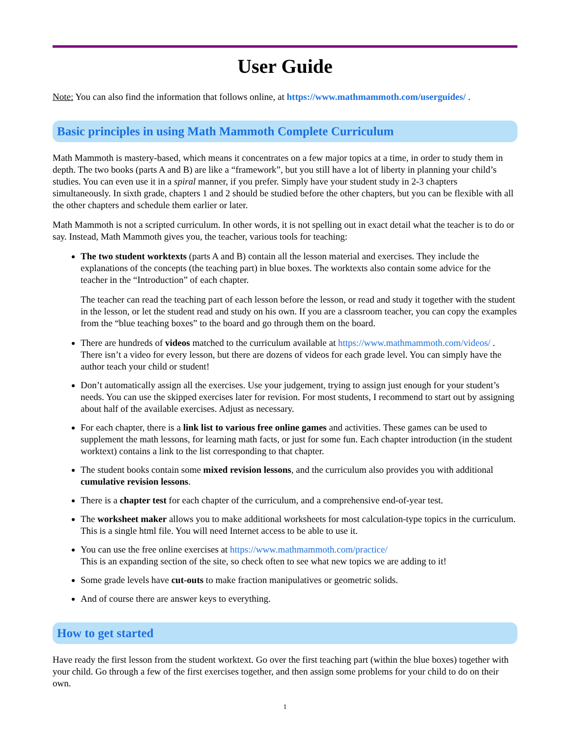User Guide
Note: You can also find the information that follows online, at https://www.mathmammoth.com/userguides/ .
Basic principles in using Math Mammoth Complete Curriculum
Math Mammoth is mastery-based, which means it concentrates on a few major topics at a time, in order to study them in depth. The two books (parts A and B) are like a “framework”, but you still have a lot of liberty in planning your child’s studies. You can even use it in a spiral manner, if you prefer. Simply have your student study in 2-3 chapters simultaneously. In sixth grade, chapters 1 and 2 should be studied before the other chapters, but you can be flexible with all the other chapters and schedule them earlier or later.
Math Mammoth is not a scripted curriculum. In other words, it is not spelling out in exact detail what the teacher is to do or say. Instead, Math Mammoth gives you, the teacher, various tools for teaching:
The two student worktexts (parts A and B) contain all the lesson material and exercises. They include the explanations of the concepts (the teaching part) in blue boxes. The worktexts also contain some advice for the teacher in the “Introduction” of each chapter.
The teacher can read the teaching part of each lesson before the lesson, or read and study it together with the student in the lesson, or let the student read and study on his own. If you are a classroom teacher, you can copy the examples from the “blue teaching boxes” to the board and go through them on the board.
There are hundreds of videos matched to the curriculum available at https://www.mathmammoth.com/videos/ . There isn’t a video for every lesson, but there are dozens of videos for each grade level. You can simply have the author teach your child or student!
Don’t automatically assign all the exercises. Use your judgement, trying to assign just enough for your student’s needs. You can use the skipped exercises later for revision. For most students, I recommend to start out by assigning about half of the available exercises. Adjust as necessary.
For each chapter, there is a link list to various free online games and activities. These games can be used to supplement the math lessons, for learning math facts, or just for some fun. Each chapter introduction (in the student worktext) contains a link to the list corresponding to that chapter.
The student books contain some mixed revision lessons, and the curriculum also provides you with additional cumulative revision lessons.
There is a chapter test for each chapter of the curriculum, and a comprehensive end-of-year test.
The worksheet maker allows you to make additional worksheets for most calculation-type topics in the curriculum. This is a single html file. You will need Internet access to be able to use it.
You can use the free online exercises at https://www.mathmammoth.com/practice/
This is an expanding section of the site, so check often to see what new topics we are adding to it!
Some grade levels have cut-outs to make fraction manipulatives or geometric solids.
And of course there are answer keys to everything.
How to get started
Have ready the first lesson from the student worktext. Go over the first teaching part (within the blue boxes) together with your child. Go through a few of the first exercises together, and then assign some problems for your child to do on their own.
1